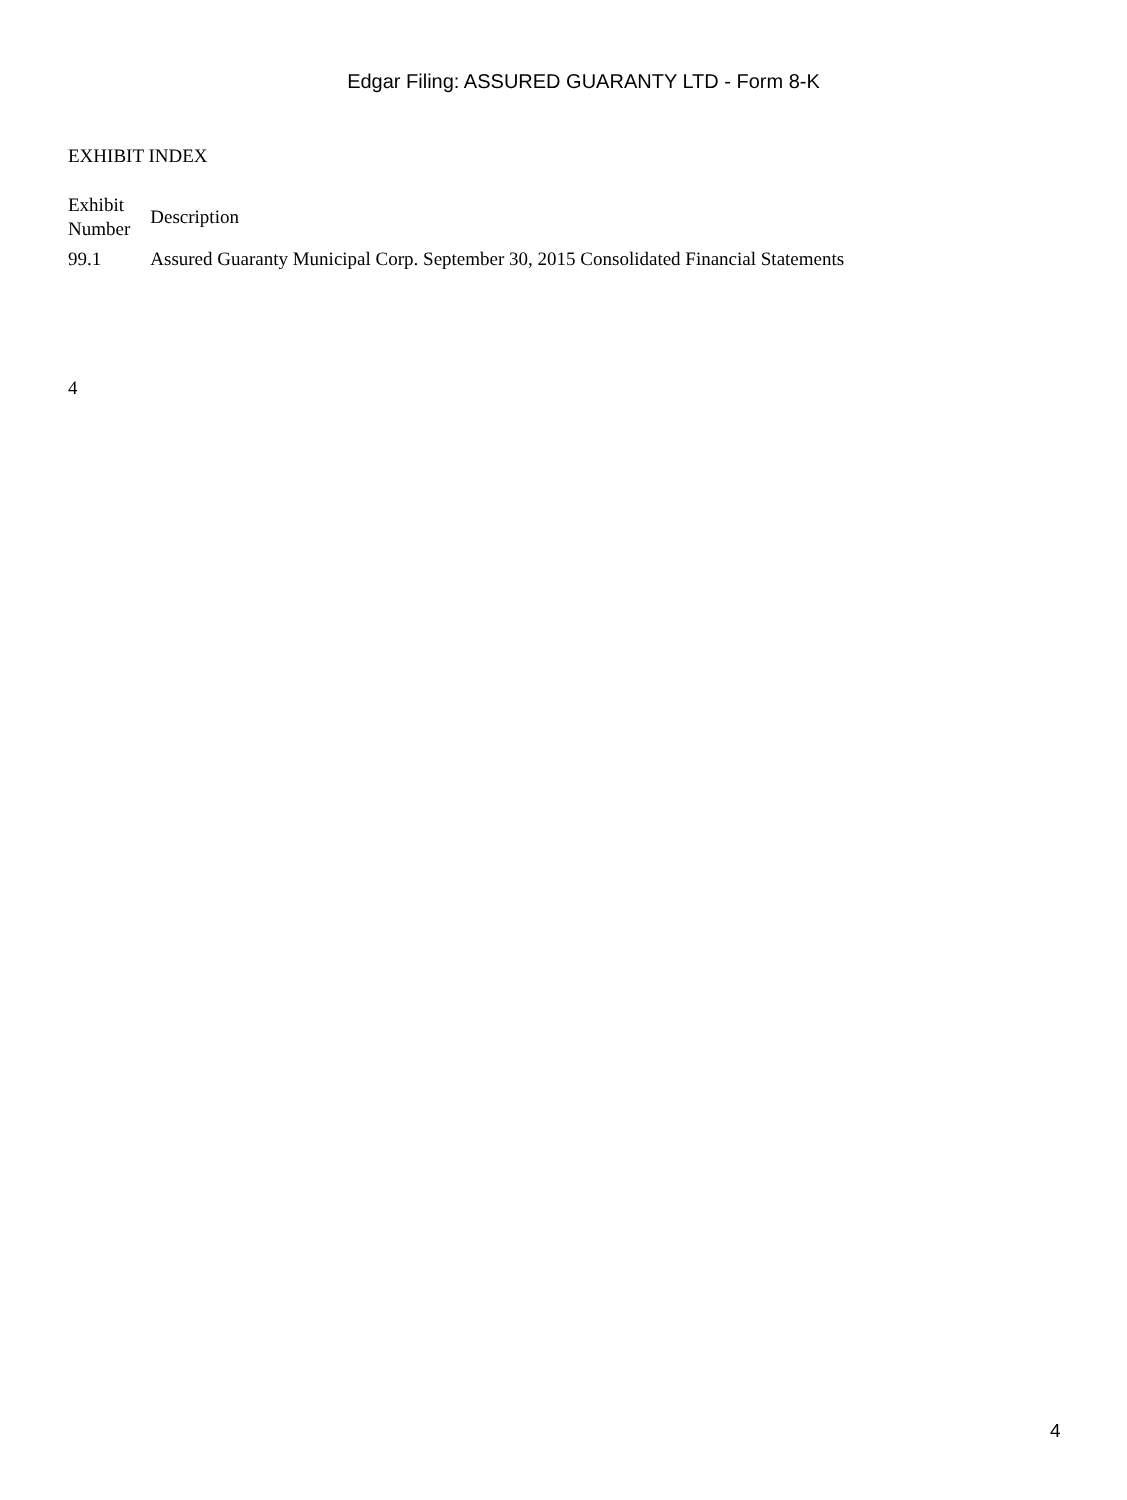Edgar Filing: ASSURED GUARANTY LTD - Form 8-K
EXHIBIT INDEX
| Exhibit Number | Description |
| --- | --- |
| 99.1 | Assured Guaranty Municipal Corp. September 30, 2015 Consolidated Financial Statements |
4
4